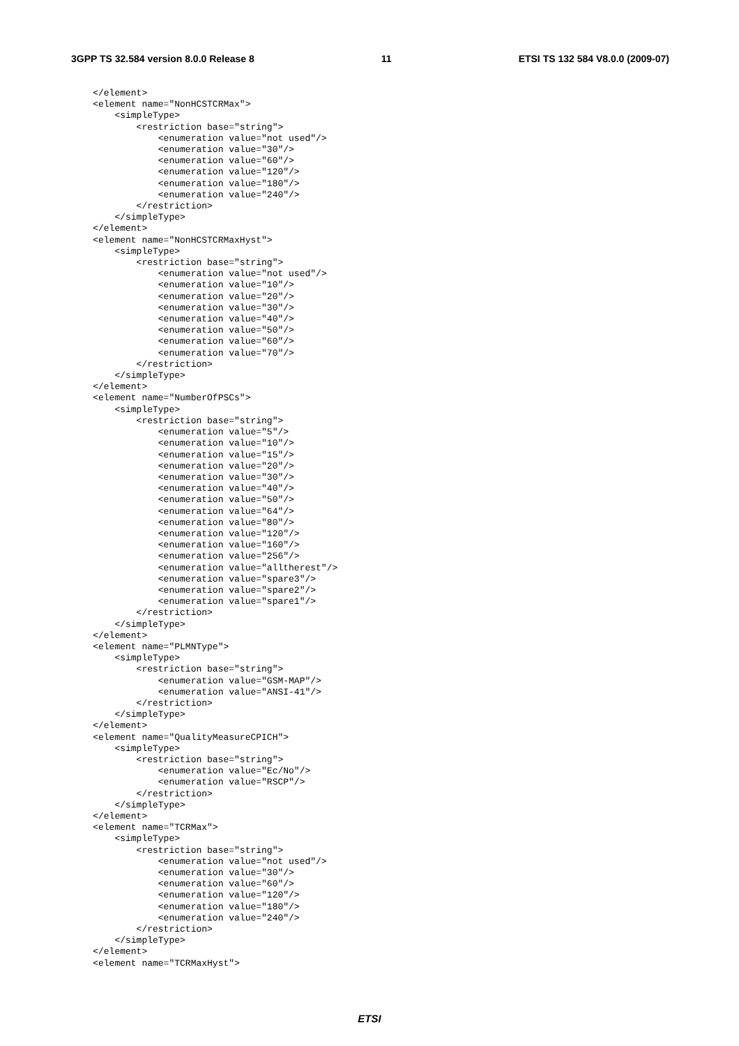3GPP TS 32.584 version 8.0.0 Release 8 11 ETSI TS 132 584 V8.0.0 (2009-07)
    </element>
    <element name="NonHCSTCRMax">
        <simpleType>
            <restriction base="string">
                <enumeration value="not used"/>
                <enumeration value="30"/>
                <enumeration value="60"/>
                <enumeration value="120"/>
                <enumeration value="180"/>
                <enumeration value="240"/>
            </restriction>
        </simpleType>
    </element>
    <element name="NonHCSTCRMaxHyst">
        <simpleType>
            <restriction base="string">
                <enumeration value="not used"/>
                <enumeration value="10"/>
                <enumeration value="20"/>
                <enumeration value="30"/>
                <enumeration value="40"/>
                <enumeration value="50"/>
                <enumeration value="60"/>
                <enumeration value="70"/>
            </restriction>
        </simpleType>
    </element>
    <element name="NumberOfPSCs">
        <simpleType>
            <restriction base="string">
                <enumeration value="5"/>
                <enumeration value="10"/>
                <enumeration value="15"/>
                <enumeration value="20"/>
                <enumeration value="30"/>
                <enumeration value="40"/>
                <enumeration value="50"/>
                <enumeration value="64"/>
                <enumeration value="80"/>
                <enumeration value="120"/>
                <enumeration value="160"/>
                <enumeration value="256"/>
                <enumeration value="alltherest"/>
                <enumeration value="spare3"/>
                <enumeration value="spare2"/>
                <enumeration value="spare1"/>
            </restriction>
        </simpleType>
    </element>
    <element name="PLMNType">
        <simpleType>
            <restriction base="string">
                <enumeration value="GSM-MAP"/>
                <enumeration value="ANSI-41"/>
            </restriction>
        </simpleType>
    </element>
    <element name="QualityMeasureCPICH">
        <simpleType>
            <restriction base="string">
                <enumeration value="Ec/No"/>
                <enumeration value="RSCP"/>
            </restriction>
        </simpleType>
    </element>
    <element name="TCRMax">
        <simpleType>
            <restriction base="string">
                <enumeration value="not used"/>
                <enumeration value="30"/>
                <enumeration value="60"/>
                <enumeration value="120"/>
                <enumeration value="180"/>
                <enumeration value="240"/>
            </restriction>
        </simpleType>
    </element>
    <element name="TCRMaxHyst">
ETSI